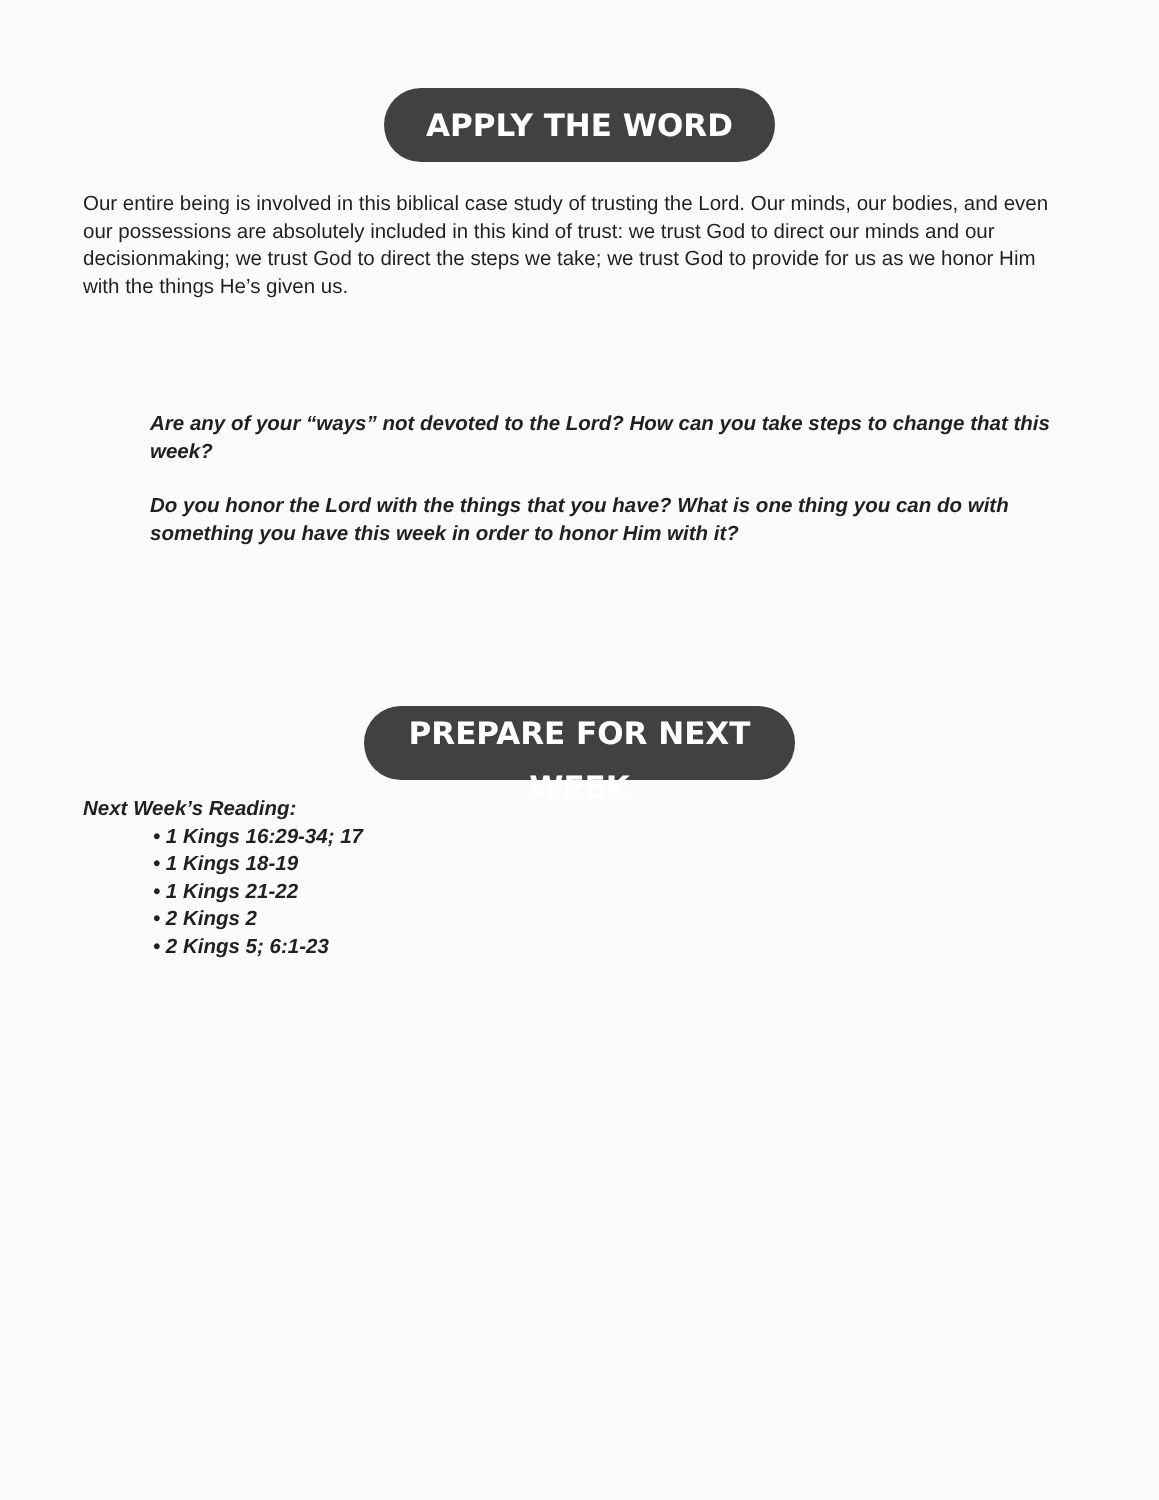APPLY THE WORD
Our entire being is involved in this biblical case study of trusting the Lord. Our minds, our bodies, and even our possessions are absolutely included in this kind of trust: we trust God to direct our minds and our decisionmaking; we trust God to direct the steps we take; we trust God to provide for us as we honor Him with the things He’s given us.
Are any of your “ways” not devoted to the Lord? How can you take steps to change that this week?
Do you honor the Lord with the things that you have? What is one thing you can do with something you have this week in order to honor Him with it?
PREPARE FOR NEXT WEEK
Next Week’s Reading:
• 1 Kings 16:29-34; 17
• 1 Kings 18-19
• 1 Kings 21-22
• 2 Kings 2
• 2 Kings 5; 6:1-23